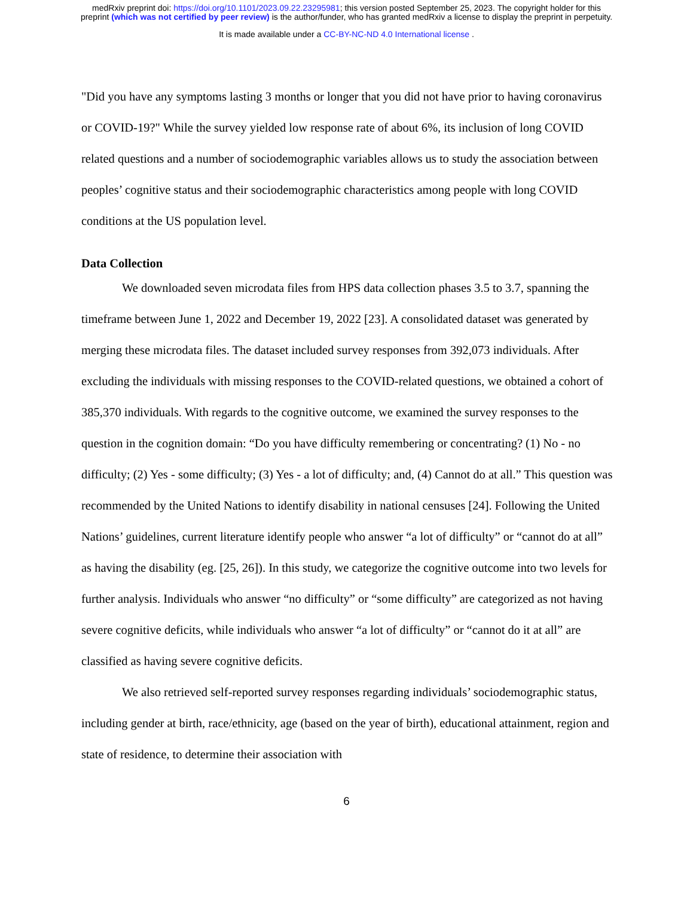medRxiv preprint doi: https://doi.org/10.1101/2023.09.22.23295981; this version posted September 25, 2023. The copyright holder for this
preprint (which was not certified by peer review) is the author/funder, who has granted medRxiv a license to display the preprint in perpetuity.
It is made available under a CC-BY-NC-ND 4.0 International license .
"Did you have any symptoms lasting 3 months or longer that you did not have prior to having coronavirus or COVID-19?" While the survey yielded low response rate of about 6%, its inclusion of long COVID related questions and a number of sociodemographic variables allows us to study the association between peoples’ cognitive status and their sociodemographic characteristics among people with long COVID conditions at the US population level.
Data Collection
We downloaded seven microdata files from HPS data collection phases 3.5 to 3.7, spanning the timeframe between June 1, 2022 and December 19, 2022 [23]. A consolidated dataset was generated by merging these microdata files. The dataset included survey responses from 392,073 individuals. After excluding the individuals with missing responses to the COVID-related questions, we obtained a cohort of 385,370 individuals. With regards to the cognitive outcome, we examined the survey responses to the question in the cognition domain: “Do you have difficulty remembering or concentrating? (1) No - no difficulty; (2) Yes - some difficulty; (3) Yes - a lot of difficulty; and, (4) Cannot do at all.” This question was recommended by the United Nations to identify disability in national censuses [24]. Following the United Nations’ guidelines, current literature identify people who answer “a lot of difficulty” or “cannot do at all” as having the disability (eg. [25, 26]). In this study, we categorize the cognitive outcome into two levels for further analysis. Individuals who answer “no difficulty” or “some difficulty” are categorized as not having severe cognitive deficits, while individuals who answer “a lot of difficulty” or “cannot do it at all” are classified as having severe cognitive deficits.
We also retrieved self-reported survey responses regarding individuals’ sociodemographic status, including gender at birth, race/ethnicity, age (based on the year of birth), educational attainment, region and state of residence, to determine their association with
6